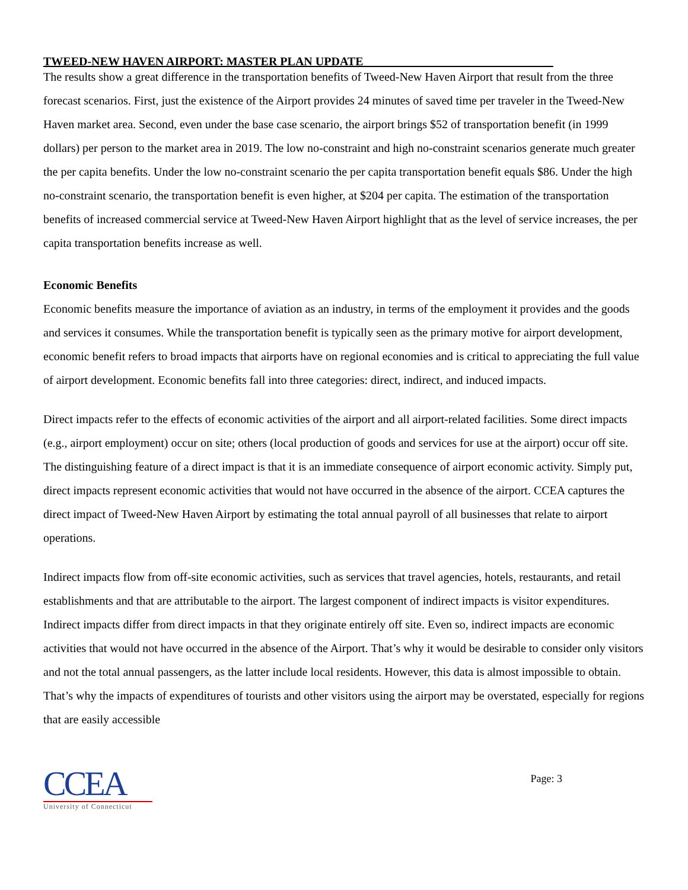TWEED-NEW HAVEN AIRPORT: MASTER PLAN UPDATE________________________________
The results show a great difference in the transportation benefits of Tweed-New Haven Airport that result from the three forecast scenarios. First, just the existence of the Airport provides 24 minutes of saved time per traveler in the Tweed-New Haven market area. Second, even under the base case scenario, the airport brings $52 of transportation benefit (in 1999 dollars) per person to the market area in 2019. The low no-constraint and high no-constraint scenarios generate much greater the per capita benefits. Under the low no-constraint scenario the per capita transportation benefit equals $86. Under the high no-constraint scenario, the transportation benefit is even higher, at $204 per capita. The estimation of the transportation benefits of increased commercial service at Tweed-New Haven Airport highlight that as the level of service increases, the per capita transportation benefits increase as well.
Economic Benefits
Economic benefits measure the importance of aviation as an industry, in terms of the employment it provides and the goods and services it consumes. While the transportation benefit is typically seen as the primary motive for airport development, economic benefit refers to broad impacts that airports have on regional economies and is critical to appreciating the full value of airport development. Economic benefits fall into three categories: direct, indirect, and induced impacts.
Direct impacts refer to the effects of economic activities of the airport and all airport-related facilities. Some direct impacts (e.g., airport employment) occur on site; others (local production of goods and services for use at the airport) occur off site. The distinguishing feature of a direct impact is that it is an immediate consequence of airport economic activity. Simply put, direct impacts represent economic activities that would not have occurred in the absence of the airport. CCEA captures the direct impact of Tweed-New Haven Airport by estimating the total annual payroll of all businesses that relate to airport operations.
Indirect impacts flow from off-site economic activities, such as services that travel agencies, hotels, restaurants, and retail establishments and that are attributable to the airport. The largest component of indirect impacts is visitor expenditures. Indirect impacts differ from direct impacts in that they originate entirely off site. Even so, indirect impacts are economic activities that would not have occurred in the absence of the Airport. That’s why it would be desirable to consider only visitors and not the total annual passengers, as the latter include local residents. However, this data is almost impossible to obtain. That’s why the impacts of expenditures of tourists and other visitors using the airport may be overstated, especially for regions that are easily accessible
CCEA
University of Connecticut
Page: 3